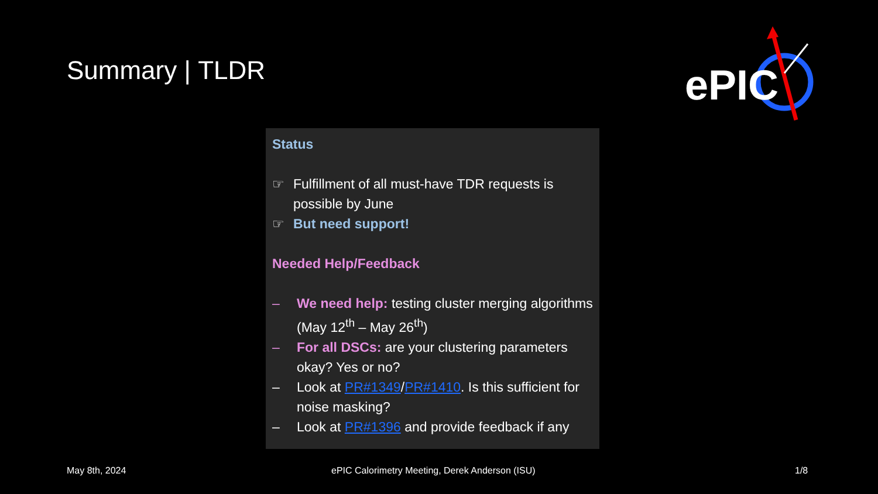Summary | TLDR
ePIC
Status
☞ Fulfillment of all must-have TDR requests is possible by June
☞ But need support!
Needed Help/Feedback
– We need help: testing cluster merging algorithms (May 12<sup>th</sup> – May 26<sup>th</sup>)
– For all DSCs: are your clustering parameters okay? Yes or no?
– Look at PR#1349/PR#1410. Is this sufficient for noise masking?
– Look at PR#1396 and provide feedback if any
May 8th, 2024 ePIC Calorimetry Meeting, Derek Anderson (ISU) 1/8